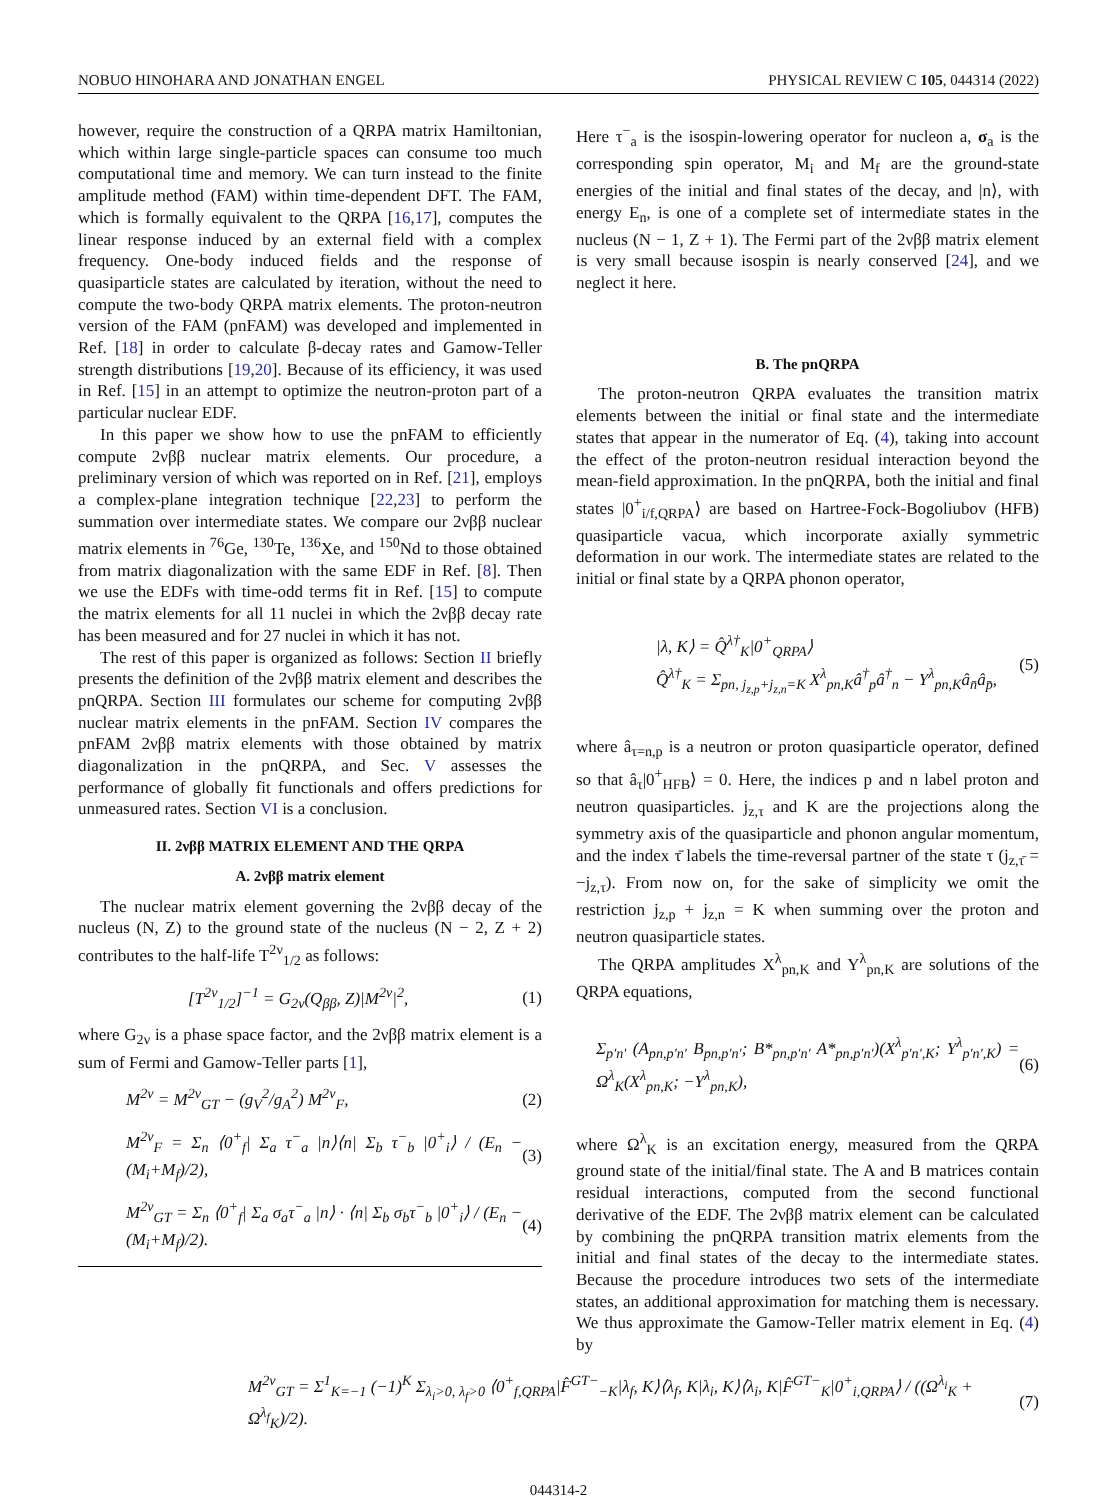NOBUO HINOHARA AND JONATHAN ENGEL PHYSICAL REVIEW C 105, 044314 (2022)
however, require the construction of a QRPA matrix Hamiltonian, which within large single-particle spaces can consume too much computational time and memory. We can turn instead to the finite amplitude method (FAM) within time-dependent DFT. The FAM, which is formally equivalent to the QRPA [16,17], computes the linear response induced by an external field with a complex frequency. One-body induced fields and the response of quasiparticle states are calculated by iteration, without the need to compute the two-body QRPA matrix elements. The proton-neutron version of the FAM (pnFAM) was developed and implemented in Ref. [18] in order to calculate β-decay rates and Gamow-Teller strength distributions [19,20]. Because of its efficiency, it was used in Ref. [15] in an attempt to optimize the neutron-proton part of a particular nuclear EDF.
In this paper we show how to use the pnFAM to efficiently compute 2νββ nuclear matrix elements. Our procedure, a preliminary version of which was reported on in Ref. [21], employs a complex-plane integration technique [22,23] to perform the summation over intermediate states. We compare our 2νββ nuclear matrix elements in <sup>76</sup>Ge, <sup>130</sup>Te, <sup>136</sup>Xe, and <sup>150</sup>Nd to those obtained from matrix diagonalization with the same EDF in Ref. [8]. Then we use the EDFs with time-odd terms fit in Ref. [15] to compute the matrix elements for all 11 nuclei in which the 2νββ decay rate has been measured and for 27 nuclei in which it has not.
The rest of this paper is organized as follows: Section II briefly presents the definition of the 2νββ matrix element and describes the pnQRPA. Section III formulates our scheme for computing 2νββ nuclear matrix elements in the pnFAM. Section IV compares the pnFAM 2νββ matrix elements with those obtained by matrix diagonalization in the pnQRPA, and Sec. V assesses the performance of globally fit functionals and offers predictions for unmeasured rates. Section VI is a conclusion.
II. 2νββ MATRIX ELEMENT AND THE QRPA
A. 2νββ matrix element
The nuclear matrix element governing the 2νββ decay of the nucleus (N, Z) to the ground state of the nucleus (N − 2, Z + 2) contributes to the half-life T<sup>2ν</sup><sub>1/2</sub> as follows:
[T<sup>2ν</sup><sub>1/2</sub>]<sup>−1</sup> = G<sub>2ν</sub>(Q<sub>ββ</sub>, Z)|M<sup>2ν</sup>|<sup>2</sup>, (1)
where G<sub>2ν</sub> is a phase space factor, and the 2νββ matrix element is a sum of Fermi and Gamow-Teller parts [1],
M<sup>2ν</sup> = M<sup>2ν</sup><sub>GT</sub> − (g<sub>V</sub><sup>2</sup>/g<sub>A</sub><sup>2</sup>) M<sup>2ν</sup><sub>F</sub>, (2)
M<sup>2ν</sup><sub>F</sub> = Σ<sub>n</sub> ⟨0<sup>+</sup><sub>f</sub>| Σ<sub>a</sub> τ<sup>−</sup><sub>a</sub> |n⟩⟨n| Σ<sub>b</sub> τ<sup>−</sup><sub>b</sub> |0<sup>+</sup><sub>i</sub>⟩ / (E<sub>n</sub> − (M<sub>i</sub>+M<sub>f</sub>)/2), (3)
M<sup>2ν</sup><sub>GT</sub> = Σ<sub>n</sub> ⟨0<sup>+</sup><sub>f</sub>| Σ<sub>a</sub> σ<sub>a</sub>τ<sup>−</sup><sub>a</sub> |n⟩ · ⟨n| Σ<sub>b</sub> σ<sub>b</sub>τ<sup>−</sup><sub>b</sub> |0<sup>+</sup><sub>i</sub>⟩ / (E<sub>n</sub> − (M<sub>i</sub>+M<sub>f</sub>)/2). (4)
Here τ<sup>−</sup><sub>a</sub> is the isospin-lowering operator for nucleon a, σ<sub>a</sub> is the corresponding spin operator, M<sub>i</sub> and M<sub>f</sub> are the ground-state energies of the initial and final states of the decay, and |n⟩, with energy E<sub>n</sub>, is one of a complete set of intermediate states in the nucleus (N − 1, Z + 1). The Fermi part of the 2νββ matrix element is very small because isospin is nearly conserved [24], and we neglect it here.
B. The pnQRPA
The proton-neutron QRPA evaluates the transition matrix elements between the initial or final state and the intermediate states that appear in the numerator of Eq. (4), taking into account the effect of the proton-neutron residual interaction beyond the mean-field approximation. In the pnQRPA, both the initial and final states |0<sup>+</sup><sub>i/f,QRPA</sub>⟩ are based on Hartree-Fock-Bogoliubov (HFB) quasiparticle vacua, which incorporate axially symmetric deformation in our work. The intermediate states are related to the initial or final state by a QRPA phonon operator,
|λ, K⟩ = Q̂<sup>λ†</sup><sub>K</sub>|0<sup>+</sup><sub>QRPA</sub>⟩
Q̂<sup>λ†</sup><sub>K</sub> = Σ<sub>pn, j<sub>z,p</sub>+j<sub>z,n</sub>=K</sub> X<sup>λ</sup><sub>pn,K</sub>â<sup>†</sup><sub>p</sub>â<sup>†</sup><sub>n</sub> − Y<sup>λ</sup><sub>pn,K</sub>â<sub>n̄</sub>â<sub>p̄</sub>, (5)
where â<sub>τ=n,p</sub> is a neutron or proton quasiparticle operator, defined so that â<sub>τ</sub>|0<sup>+</sup><sub>HFB</sub>⟩ = 0. Here, the indices p and n label proton and neutron quasiparticles. j<sub>z,τ</sub> and K are the projections along the symmetry axis of the quasiparticle and phonon angular momentum, and the index τ̄ labels the time-reversal partner of the state τ (j<sub>z,τ̄</sub> = −j<sub>z,τ</sub>). From now on, for the sake of simplicity we omit the restriction j<sub>z,p</sub> + j<sub>z,n</sub> = K when summing over the proton and neutron quasiparticle states.
The QRPA amplitudes X<sup>λ</sup><sub>pn,K</sub> and Y<sup>λ</sup><sub>pn,K</sub> are solutions of the QRPA equations,
Σ<sub>p′n′</sub> (A<sub>pn,p′n′</sub> B<sub>pn,p′n′</sub>; B*<sub>pn,p′n′</sub> A*<sub>pn,p′n′</sub>)(X<sup>λ</sup><sub>p′n′,K</sub>; Y<sup>λ</sup><sub>p′n′,K</sub>) = Ω<sup>λ</sup><sub>K</sub>(X<sup>λ</sup><sub>pn,K</sub>; −Y<sup>λ</sup><sub>pn,K</sub>), (6)
where Ω<sup>λ</sup><sub>K</sub> is an excitation energy, measured from the QRPA ground state of the initial/final state. The A and B matrices contain residual interactions, computed from the second functional derivative of the EDF. The 2νββ matrix element can be calculated by combining the pnQRPA transition matrix elements from the initial and final states of the decay to the intermediate states. Because the procedure introduces two sets of the intermediate states, an additional approximation for matching them is necessary. We thus approximate the Gamow-Teller matrix element in Eq. (4) by
M<sup>2ν</sup><sub>GT</sub> = Σ<sup>1</sup><sub>K=−1</sub> (−1)<sup>K</sup> Σ<sub>λ<sub>i</sub>>0, λ<sub>f</sub>>0</sub> ⟨0<sup>+</sup><sub>f,QRPA</sub>|F̂<sup>GT−</sup><sub>−K</sub>|λ<sub>f</sub>, K⟩⟨λ<sub>f</sub>, K|λ<sub>i</sub>, K⟩⟨λ<sub>i</sub>, K|F̂<sup>GT−</sup><sub>K</sub>|0<sup>+</sup><sub>i,QRPA</sub>⟩ / ((Ω<sup>λ<sub>i</sub></sup><sub>K</sub> + Ω<sup>λ<sub>f</sub></sup><sub>K</sub>)/2). (7)
044314-2